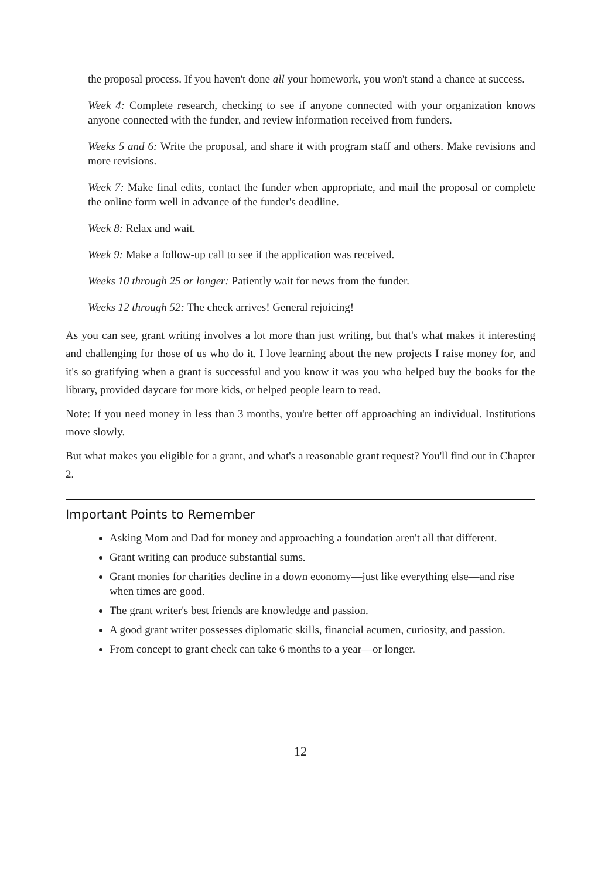the proposal process. If you haven't done all your homework, you won't stand a chance at success.
Week 4: Complete research, checking to see if anyone connected with your organization knows anyone connected with the funder, and review information received from funders.
Weeks 5 and 6: Write the proposal, and share it with program staff and others. Make revisions and more revisions.
Week 7: Make final edits, contact the funder when appropriate, and mail the proposal or complete the online form well in advance of the funder's deadline.
Week 8: Relax and wait.
Week 9: Make a follow-up call to see if the application was received.
Weeks 10 through 25 or longer: Patiently wait for news from the funder.
Weeks 12 through 52: The check arrives! General rejoicing!
As you can see, grant writing involves a lot more than just writing, but that's what makes it interesting and challenging for those of us who do it. I love learning about the new projects I raise money for, and it's so gratifying when a grant is successful and you know it was you who helped buy the books for the library, provided daycare for more kids, or helped people learn to read.
Note: If you need money in less than 3 months, you're better off approaching an individual. Institutions move slowly.
But what makes you eligible for a grant, and what's a reasonable grant request? You'll find out in Chapter 2.
Important Points to Remember
Asking Mom and Dad for money and approaching a foundation aren't all that different.
Grant writing can produce substantial sums.
Grant monies for charities decline in a down economy—just like everything else—and rise when times are good.
The grant writer's best friends are knowledge and passion.
A good grant writer possesses diplomatic skills, financial acumen, curiosity, and passion.
From concept to grant check can take 6 months to a year—or longer.
12